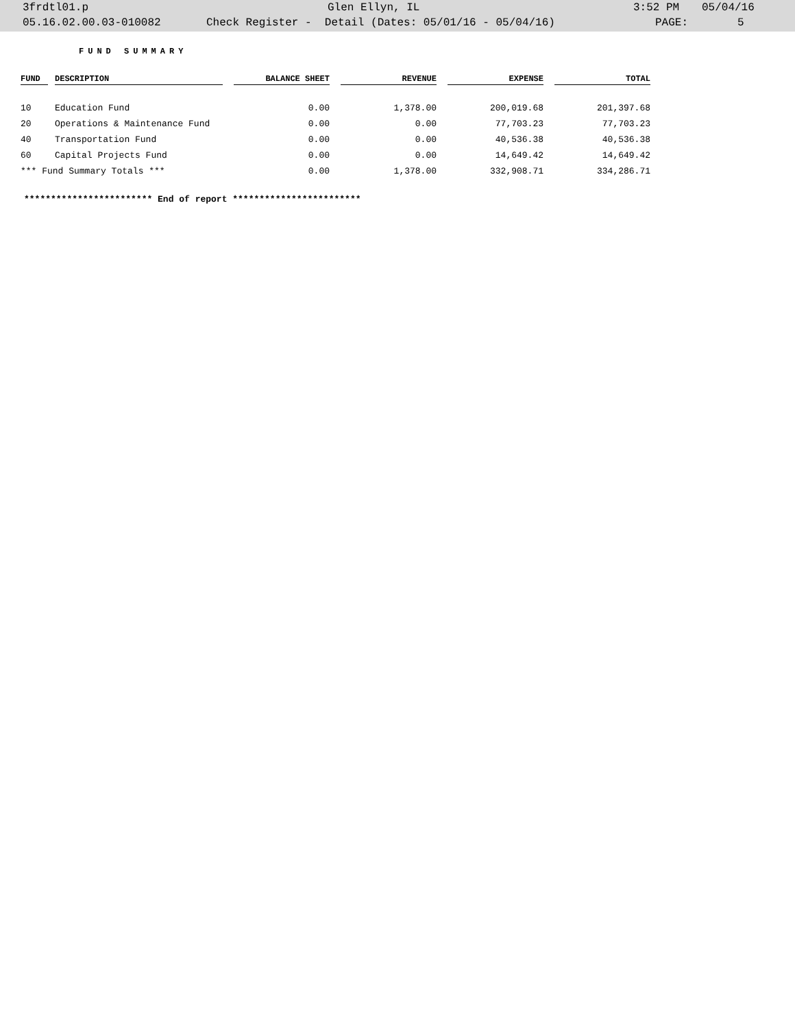3frdtl01.p Glen Ellyn, IL 3:52 PM 05/04/16
05.16.02.00.03-010082 Check Register - Detail (Dates: 05/01/16 - 05/04/16) PAGE: 5
FUND SUMMARY
| FUND | | DESCRIPTION | | BALANCE SHEET | | REVENUE | | EXPENSE | | TOTAL |
| --- | --- | --- | --- | --- | --- | --- | --- | --- | --- | --- |
| 10 | | Education Fund | | 0.00 | | 1,378.00 | | 200,019.68 | | 201,397.68 |
| 20 | | Operations & Maintenance Fund | | 0.00 | | 0.00 | | 77,703.23 | | 77,703.23 |
| 40 | | Transportation Fund | | 0.00 | | 0.00 | | 40,536.38 | | 40,536.38 |
| 60 | | Capital Projects Fund | | 0.00 | | 0.00 | | 14,649.42 | | 14,649.42 |
| *** Fund Summary Totals *** | | | | 0.00 | | 1,378.00 | | 332,908.71 | | 334,286.71 |
************************ End of report ************************